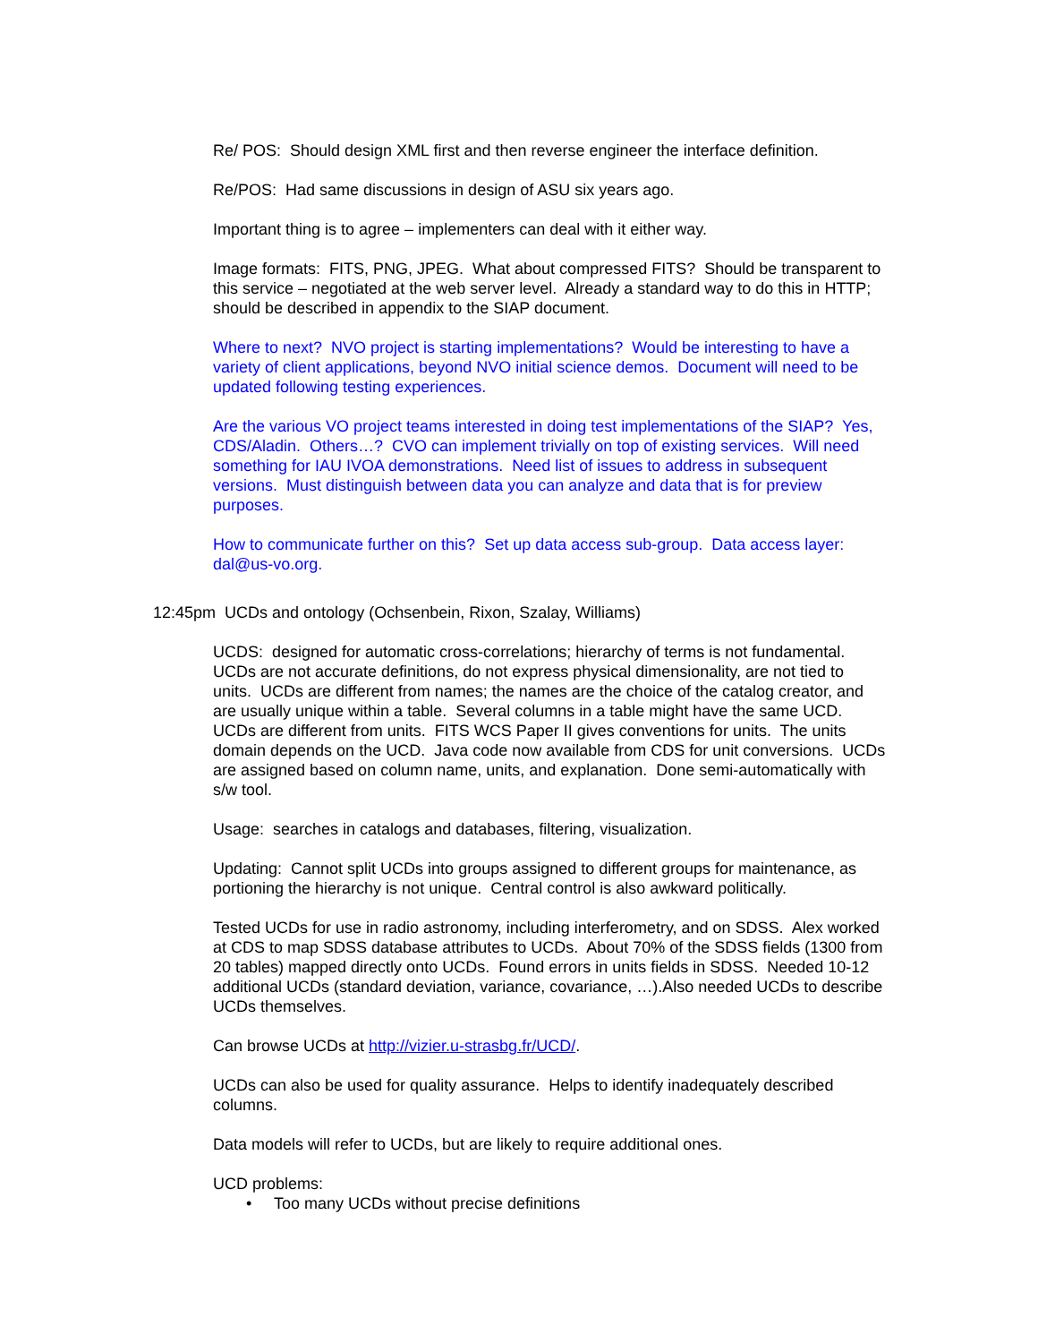Re/ POS: Should design XML first and then reverse engineer the interface definition.
Re/POS: Had same discussions in design of ASU six years ago.
Important thing is to agree – implementers can deal with it either way.
Image formats: FITS, PNG, JPEG. What about compressed FITS? Should be transparent to this service – negotiated at the web server level. Already a standard way to do this in HTTP; should be described in appendix to the SIAP document.
Where to next? NVO project is starting implementations? Would be interesting to have a variety of client applications, beyond NVO initial science demos. Document will need to be updated following testing experiences.
Are the various VO project teams interested in doing test implementations of the SIAP? Yes, CDS/Aladin. Others…? CVO can implement trivially on top of existing services. Will need something for IAU IVOA demonstrations. Need list of issues to address in subsequent versions. Must distinguish between data you can analyze and data that is for preview purposes.
How to communicate further on this? Set up data access sub-group. Data access layer: dal@us-vo.org.
12:45pm UCDs and ontology (Ochsenbein, Rixon, Szalay, Williams)
UCDS: designed for automatic cross-correlations; hierarchy of terms is not fundamental. UCDs are not accurate definitions, do not express physical dimensionality, are not tied to units. UCDs are different from names; the names are the choice of the catalog creator, and are usually unique within a table. Several columns in a table might have the same UCD. UCDs are different from units. FITS WCS Paper II gives conventions for units. The units domain depends on the UCD. Java code now available from CDS for unit conversions. UCDs are assigned based on column name, units, and explanation. Done semi-automatically with s/w tool.
Usage: searches in catalogs and databases, filtering, visualization.
Updating: Cannot split UCDs into groups assigned to different groups for maintenance, as portioning the hierarchy is not unique. Central control is also awkward politically.
Tested UCDs for use in radio astronomy, including interferometry, and on SDSS. Alex worked at CDS to map SDSS database attributes to UCDs. About 70% of the SDSS fields (1300 from 20 tables) mapped directly onto UCDs. Found errors in units fields in SDSS. Needed 10-12 additional UCDs (standard deviation, variance, covariance, …).Also needed UCDs to describe UCDs themselves.
Can browse UCDs at http://vizier.u-strasbg.fr/UCD/.
UCDs can also be used for quality assurance. Helps to identify inadequately described columns.
Data models will refer to UCDs, but are likely to require additional ones.
UCD problems:
• Too many UCDs without precise definitions